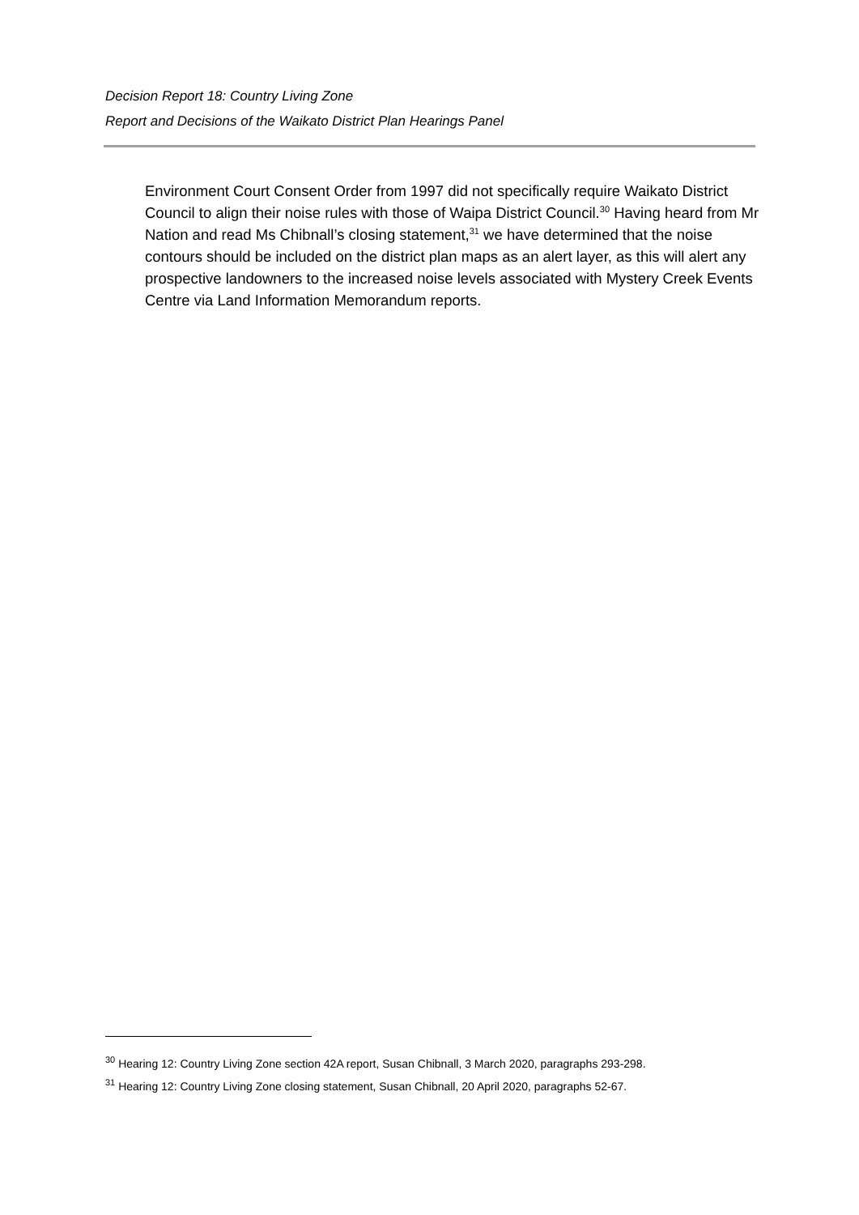Decision Report 18: Country Living Zone
Report and Decisions of the Waikato District Plan Hearings Panel
Environment Court Consent Order from 1997 did not specifically require Waikato District Council to align their noise rules with those of Waipa District Council.<sup>30</sup> Having heard from Mr Nation and read Ms Chibnall’s closing statement,<sup>31</sup> we have determined that the noise contours should be included on the district plan maps as an alert layer, as this will alert any prospective landowners to the increased noise levels associated with Mystery Creek Events Centre via Land Information Memorandum reports.
<sup>30</sup> Hearing 12: Country Living Zone section 42A report, Susan Chibnall, 3 March 2020, paragraphs 293-298.
<sup>31</sup> Hearing 12: Country Living Zone closing statement, Susan Chibnall, 20 April 2020, paragraphs 52-67.